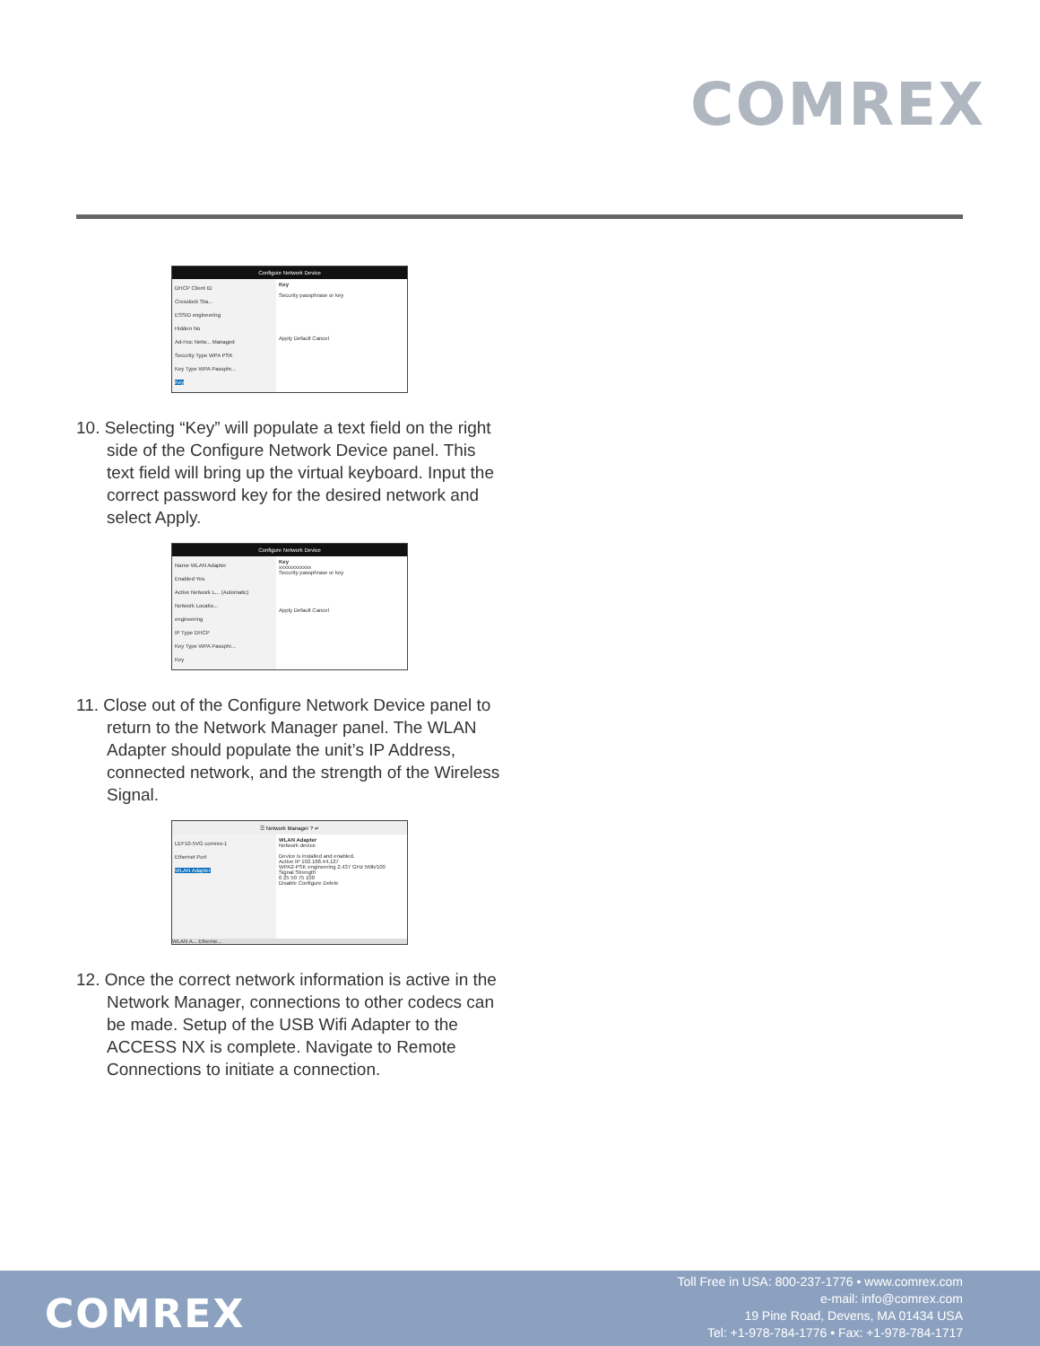COMREX
Configure Network Device
DHCP Client ID
Crosslock Sta...
ESSID engineering
Hidden No
Ad-Hoc Netw... Managed
Security Type WPA PSK
Key Type WPA Passphr...
Key
Key
Security passphrase or key
Apply Default Cancel
10. Selecting “Key” will populate a text field on the right side of the Configure Network Device panel. This text field will bring up the virtual keyboard. Input the correct password key for the desired network and select Apply.
Configure Network Device
Name WLAN Adapter
Enabled Yes
Active Network L... (Automatic)
Network Locatio...
engineering
IP Type DHCP
Key Type WPA Passphr...
Key
Key
xxxxxxxxxxxx
Security passphrase or key
Apply Default Cancel
11. Close out of the Configure Network Device panel to return to the Network Manager panel. The WLAN Adapter should populate the unit’s IP Address, connected network, and the strength of the Wireless Signal.
☰ Network Manager ? ↵
LEF10-5VG comrex-1
Ethernet Port
WLAN Adapter
WLAN Adapter
Network device
Device is installed and enabled.
Active IP 192.168.44.127
WPA2-PSK engineering 2.437 GHz 5Mb/100
Signal Strength
0 25 50 75 100
Disable Configure Delete
WLAN A... Etherne...
12. Once the correct network information is active in the Network Manager, connections to other codecs can be made. Setup of the USB Wifi Adapter to the ACCESS NX is complete. Navigate to Remote Connections to initiate a connection.
COMREX
Toll Free in USA: 800-237-1776 • www.comrex.com
e-mail: info@comrex.com
19 Pine Road, Devens, MA 01434 USA
Tel: +1-978-784-1776 • Fax: +1-978-784-1717